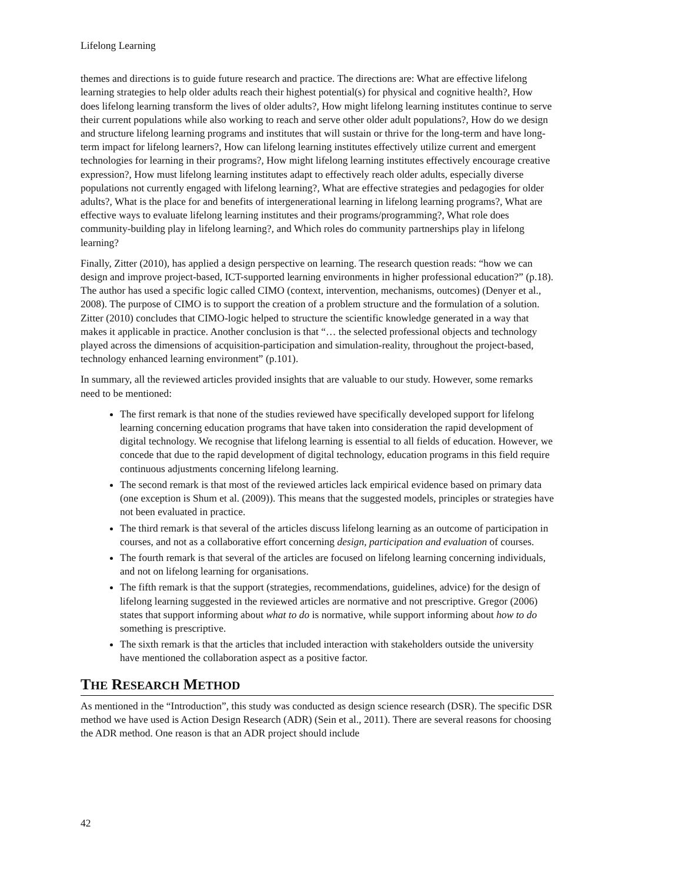Lifelong Learning
themes and directions is to guide future research and practice. The directions are: What are effective lifelong learning strategies to help older adults reach their highest potential(s) for physical and cognitive health?, How does lifelong learning transform the lives of older adults?, How might lifelong learning institutes continue to serve their current populations while also working to reach and serve other older adult populations?, How do we design and structure lifelong learning programs and institutes that will sustain or thrive for the long-term and have long-term impact for lifelong learners?, How can lifelong learning institutes effectively utilize current and emergent technologies for learning in their programs?, How might lifelong learning institutes effectively encourage creative expression?, How must lifelong learning institutes adapt to effectively reach older adults, especially diverse populations not currently engaged with lifelong learning?, What are effective strategies and pedagogies for older adults?, What is the place for and benefits of intergenerational learning in lifelong learning programs?, What are effective ways to evaluate lifelong learning institutes and their programs/programming?, What role does community-building play in lifelong learning?, and Which roles do community partnerships play in lifelong learning?
Finally, Zitter (2010), has applied a design perspective on learning. The research question reads: “how we can design and improve project-based, ICT-supported learning environments in higher professional education?” (p.18). The author has used a specific logic called CIMO (context, intervention, mechanisms, outcomes) (Denyer et al., 2008). The purpose of CIMO is to support the creation of a problem structure and the formulation of a solution. Zitter (2010) concludes that CIMO-logic helped to structure the scientific knowledge generated in a way that makes it applicable in practice. Another conclusion is that “… the selected professional objects and technology played across the dimensions of acquisition-participation and simulation-reality, throughout the project-based, technology enhanced learning environment” (p.101).
In summary, all the reviewed articles provided insights that are valuable to our study. However, some remarks need to be mentioned:
The first remark is that none of the studies reviewed have specifically developed support for lifelong learning concerning education programs that have taken into consideration the rapid development of digital technology. We recognise that lifelong learning is essential to all fields of education. However, we concede that due to the rapid development of digital technology, education programs in this field require continuous adjustments concerning lifelong learning.
The second remark is that most of the reviewed articles lack empirical evidence based on primary data (one exception is Shum et al. (2009)). This means that the suggested models, principles or strategies have not been evaluated in practice.
The third remark is that several of the articles discuss lifelong learning as an outcome of participation in courses, and not as a collaborative effort concerning design, participation and evaluation of courses.
The fourth remark is that several of the articles are focused on lifelong learning concerning individuals, and not on lifelong learning for organisations.
The fifth remark is that the support (strategies, recommendations, guidelines, advice) for the design of lifelong learning suggested in the reviewed articles are normative and not prescriptive. Gregor (2006) states that support informing about what to do is normative, while support informing about how to do something is prescriptive.
The sixth remark is that the articles that included interaction with stakeholders outside the university have mentioned the collaboration aspect as a positive factor.
THE RESEARCH METHOD
As mentioned in the “Introduction”, this study was conducted as design science research (DSR). The specific DSR method we have used is Action Design Research (ADR) (Sein et al., 2011). There are several reasons for choosing the ADR method. One reason is that an ADR project should include
42